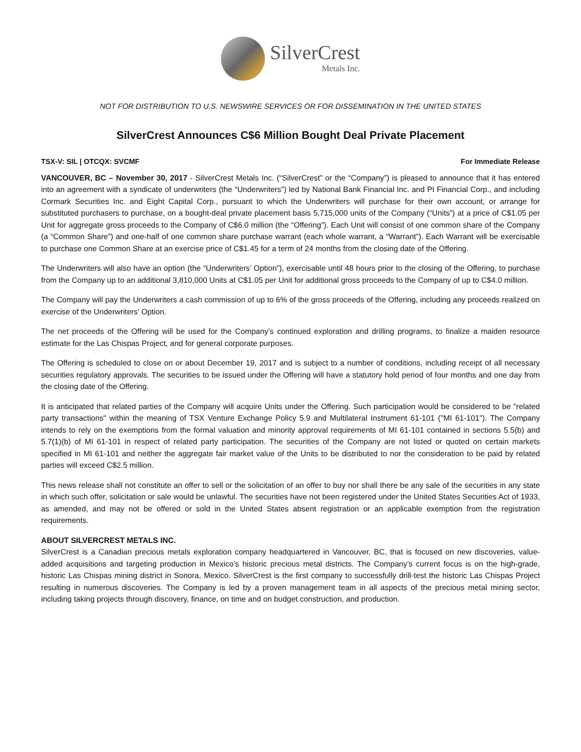SilverCrest
Metals Inc.
NOT FOR DISTRIBUTION TO U.S. NEWSWIRE SERVICES OR FOR DISSEMINATION IN THE UNITED STATES
SilverCrest Announces C$6 Million Bought Deal Private Placement
TSX-V: SIL | OTCQX: SVCMF For Immediate Release
VANCOUVER, BC – November 30, 2017 - SilverCrest Metals Inc. (“SilverCrest” or the “Company”) is pleased to announce that it has entered into an agreement with a syndicate of underwriters (the “Underwriters”) led by National Bank Financial Inc. and PI Financial Corp., and including Cormark Securities Inc. and Eight Capital Corp., pursuant to which the Underwriters will purchase for their own account, or arrange for substituted purchasers to purchase, on a bought-deal private placement basis 5,715,000 units of the Company (“Units”) at a price of C$1.05 per Unit for aggregate gross proceeds to the Company of C$6.0 million (the “Offering”). Each Unit will consist of one common share of the Company (a “Common Share”) and one-half of one common share purchase warrant (each whole warrant, a “Warrant”). Each Warrant will be exercisable to purchase one Common Share at an exercise price of C$1.45 for a term of 24 months from the closing date of the Offering.
The Underwriters will also have an option (the “Underwriters’ Option”), exercisable until 48 hours prior to the closing of the Offering, to purchase from the Company up to an additional 3,810,000 Units at C$1.05 per Unit for additional gross proceeds to the Company of up to C$4.0 million.
The Company will pay the Underwriters a cash commission of up to 6% of the gross proceeds of the Offering, including any proceeds realized on exercise of the Underwriters’ Option.
The net proceeds of the Offering will be used for the Company’s continued exploration and drilling programs, to finalize a maiden resource estimate for the Las Chispas Project, and for general corporate purposes.
The Offering is scheduled to close on or about December 19, 2017 and is subject to a number of conditions, including receipt of all necessary securities regulatory approvals. The securities to be issued under the Offering will have a statutory hold period of four months and one day from the closing date of the Offering.
It is anticipated that related parties of the Company will acquire Units under the Offering. Such participation would be considered to be "related party transactions" within the meaning of TSX Venture Exchange Policy 5.9 and Multilateral Instrument 61-101 ("MI 61-101"). The Company intends to rely on the exemptions from the formal valuation and minority approval requirements of MI 61-101 contained in sections 5.5(b) and 5.7(1)(b) of MI 61-101 in respect of related party participation. The securities of the Company are not listed or quoted on certain markets specified in MI 61-101 and neither the aggregate fair market value of the Units to be distributed to nor the consideration to be paid by related parties will exceed C$2.5 million.
This news release shall not constitute an offer to sell or the solicitation of an offer to buy nor shall there be any sale of the securities in any state in which such offer, solicitation or sale would be unlawful. The securities have not been registered under the United States Securities Act of 1933, as amended, and may not be offered or sold in the United States absent registration or an applicable exemption from the registration requirements.
ABOUT SILVERCREST METALS INC.
SilverCrest is a Canadian precious metals exploration company headquartered in Vancouver, BC, that is focused on new discoveries, value-added acquisitions and targeting production in Mexico’s historic precious metal districts. The Company’s current focus is on the high-grade, historic Las Chispas mining district in Sonora, Mexico. SilverCrest is the first company to successfully drill-test the historic Las Chispas Project resulting in numerous discoveries. The Company is led by a proven management team in all aspects of the precious metal mining sector, including taking projects through discovery, finance, on time and on budget construction, and production.